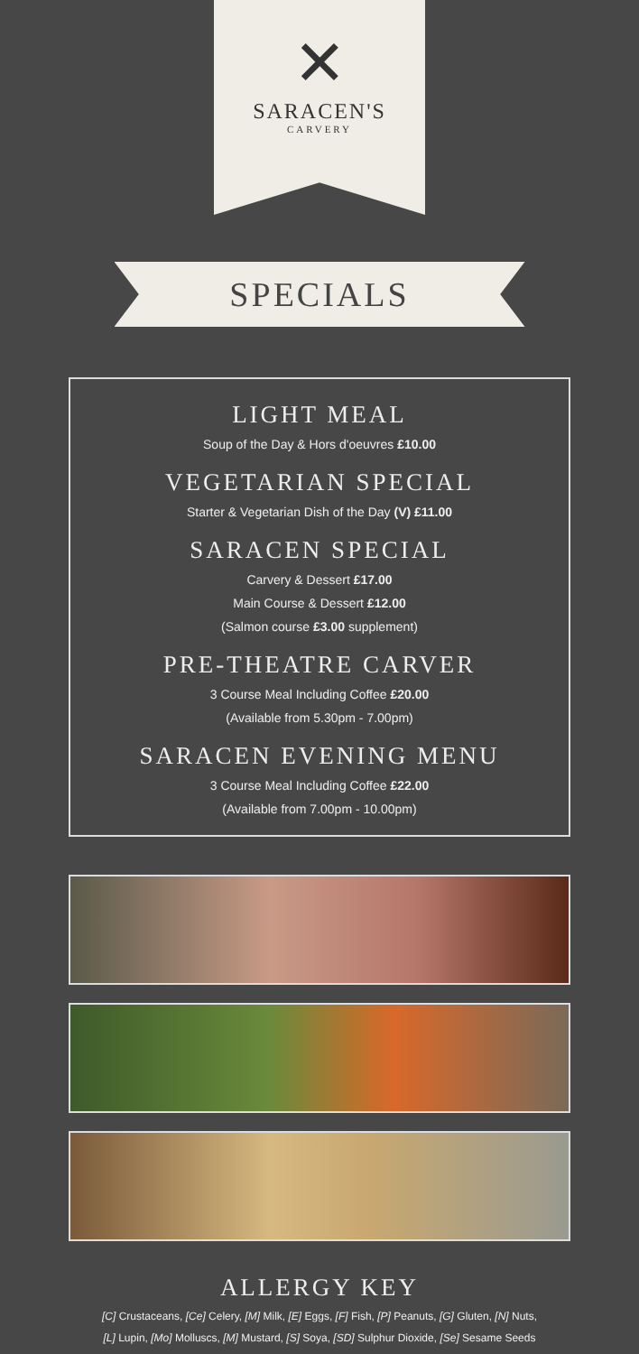✕
SARACEN'S
CARVERY
SPECIALS
LIGHT MEAL
Soup of the Day & Hors d'oeuvres £10.00
VEGETARIAN SPECIAL
Starter & Vegetarian Dish of the Day (V) £11.00
SARACEN SPECIAL
Carvery & Dessert £17.00
Main Course & Dessert £12.00
(Salmon course £3.00 supplement)
PRE-THEATRE CARVER
3 Course Meal Including Coffee £20.00
(Available from 5.30pm - 7.00pm)
SARACEN EVENING MENU
3 Course Meal Including Coffee £22.00
(Available from 7.00pm - 10.00pm)
ALLERGY KEY
[C] Crustaceans, [Ce] Celery, [M] Milk, [E] Eggs, [F] Fish, [P] Peanuts, [G] Gluten, [N] Nuts,
[L] Lupin, [Mo] Molluscs, [M] Mustard, [S] Soya, [SD] Sulphur Dioxide, [Se] Sesame Seeds